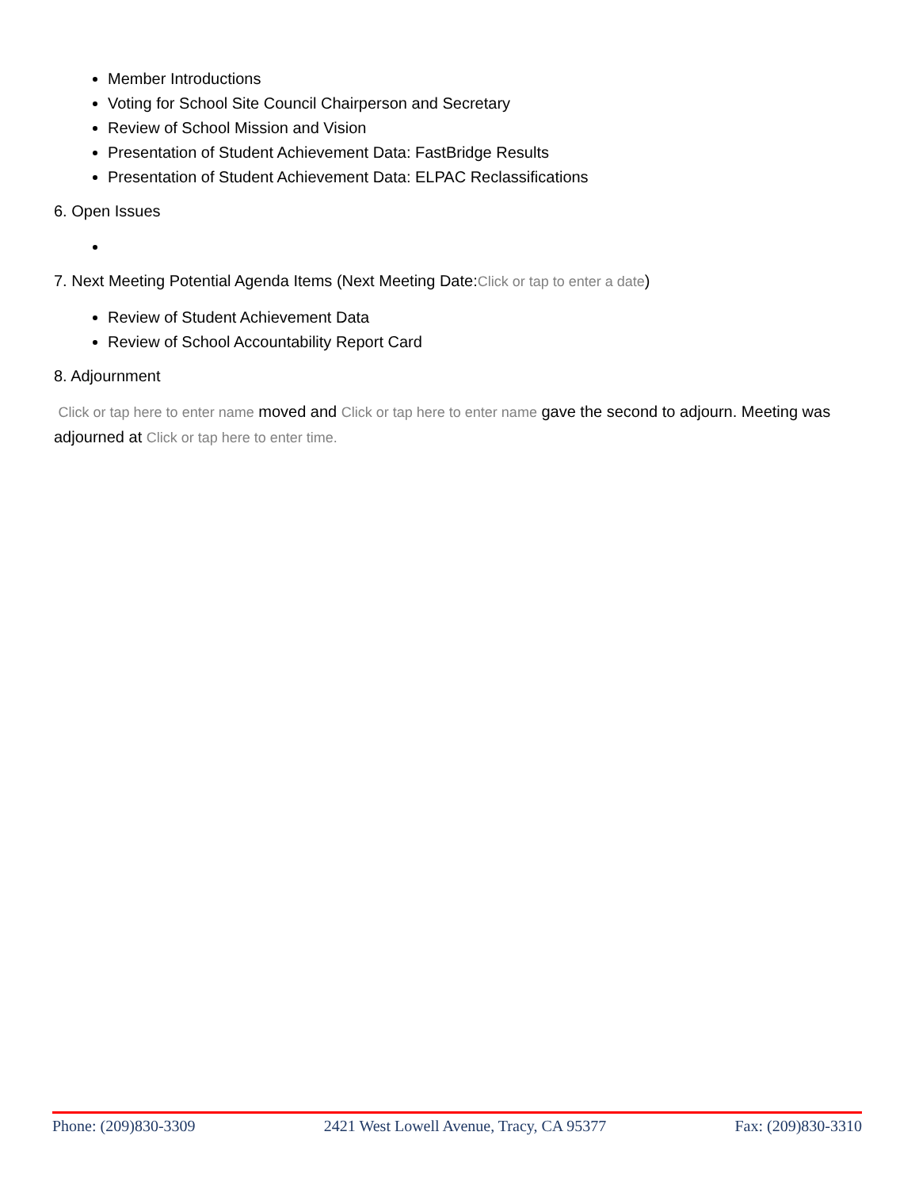Member Introductions
Voting for School Site Council Chairperson and Secretary
Review of School Mission and Vision
Presentation of Student Achievement Data: FastBridge Results
Presentation of Student Achievement Data: ELPAC Reclassifications
6. Open Issues
7. Next Meeting Potential Agenda Items (Next Meeting Date:Click or tap to enter a date)
Review of Student Achievement Data
Review of School Accountability Report Card
8. Adjournment
Click or tap here to enter name moved and Click or tap here to enter name gave the second to adjourn. Meeting was adjourned at Click or tap here to enter time.
Phone: (209)830-3309 2421 West Lowell Avenue, Tracy, CA 95377 Fax: (209)830-3310